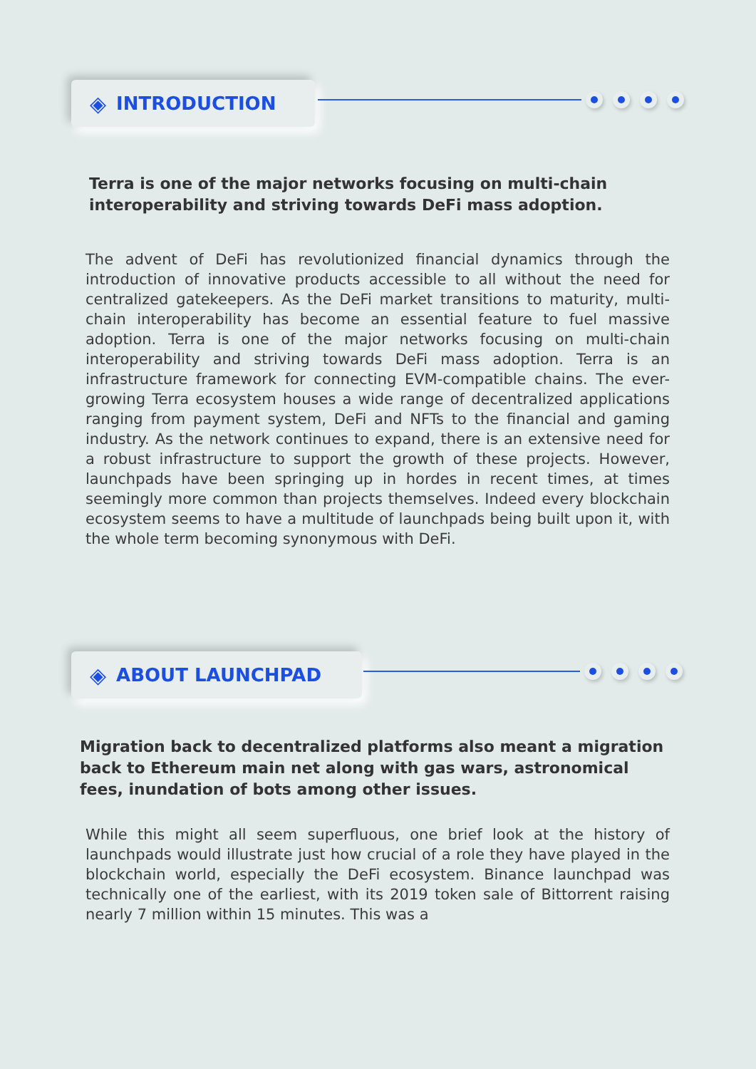◈ INTRODUCTION
Terra is one of the major networks focusing on multi-chain interoperability and striving towards DeFi mass adoption.
The advent of DeFi has revolutionized financial dynamics through the introduction of innovative products accessible to all without the need for centralized gatekeepers. As the DeFi market transitions to maturity, multi-chain interoperability has become an essential feature to fuel massive adoption. Terra is one of the major networks focusing on multi-chain interoperability and striving towards DeFi mass adoption. Terra is an infrastructure framework for connecting EVM-compatible chains. The ever-growing Terra ecosystem houses a wide range of decentralized applications ranging from payment system, DeFi and NFTs to the financial and gaming industry. As the network continues to expand, there is an extensive need for a robust infrastructure to support the growth of these projects. However, launchpads have been springing up in hordes in recent times, at times seemingly more common than projects themselves. Indeed every blockchain ecosystem seems to have a multitude of launchpads being built upon it, with the whole term becoming synonymous with DeFi.
◈ ABOUT LAUNCHPAD
Migration back to decentralized platforms also meant a migration back to Ethereum main net along with gas wars, astronomical fees, inundation of bots among other issues.
While this might all seem superfluous, one brief look at the history of launchpads would illustrate just how crucial of a role they have played in the blockchain world, especially the DeFi ecosystem. Binance launchpad was technically one of the earliest, with its 2019 token sale of Bittorrent raising nearly 7 million within 15 minutes. This was a